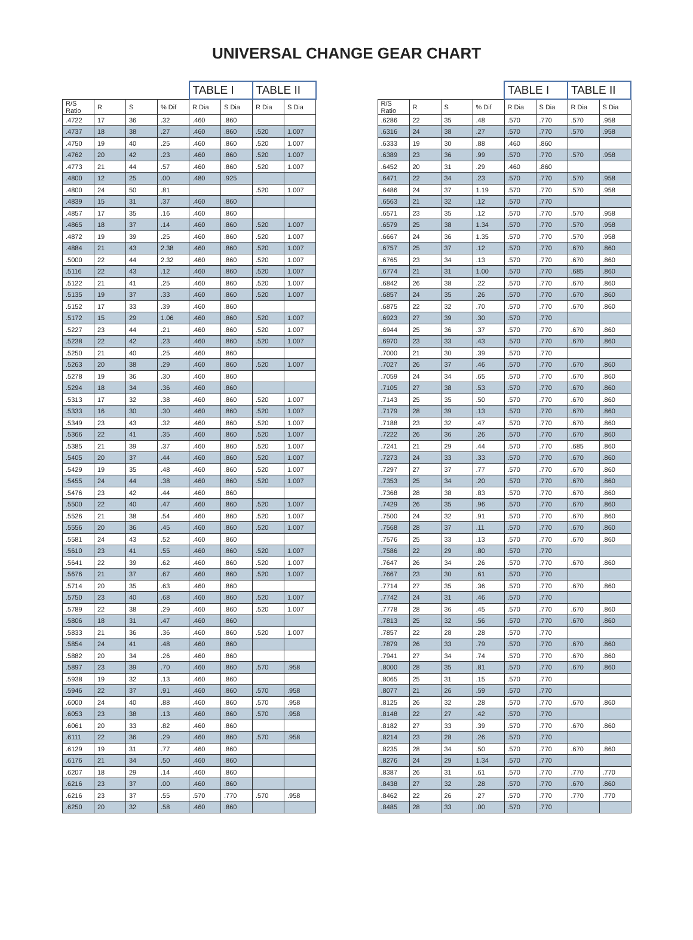UNIVERSAL CHANGE GEAR CHART
| | | | | TABLE I | | TABLE II | |
| --- | --- | --- | --- | --- | --- | --- | --- |
| R/S Ratio | R | S | % Dif | R Dia | S Dia | R Dia | S Dia |
| .4722 | 17 | 36 | .32 | .460 | .860 | | |
| .4737 | 18 | 38 | .27 | .460 | .860 | .520 | 1.007 |
| .4750 | 19 | 40 | .25 | .460 | .860 | .520 | 1.007 |
| .4762 | 20 | 42 | .23 | .460 | .860 | .520 | 1.007 |
| .4773 | 21 | 44 | .57 | .460 | .860 | .520 | 1.007 |
| .4800 | 12 | 25 | .00 | .480 | .925 | | |
| .4800 | 24 | 50 | .81 | | | .520 | 1.007 |
| .4839 | 15 | 31 | .37 | .460 | .860 | | |
| .4857 | 17 | 35 | .16 | .460 | .860 | | |
| .4865 | 18 | 37 | .14 | .460 | .860 | .520 | 1.007 |
| .4872 | 19 | 39 | .25 | .460 | .860 | .520 | 1.007 |
| .4884 | 21 | 43 | 2.38 | .460 | .860 | .520 | 1.007 |
| .5000 | 22 | 44 | 2.32 | .460 | .860 | .520 | 1.007 |
| .5116 | 22 | 43 | .12 | .460 | .860 | .520 | 1.007 |
| .5122 | 21 | 41 | .25 | .460 | .860 | .520 | 1.007 |
| .5135 | 19 | 37 | .33 | .460 | .860 | .520 | 1.007 |
| .5152 | 17 | 33 | .39 | .460 | .860 | | |
| .5172 | 15 | 29 | 1.06 | .460 | .860 | .520 | 1.007 |
| .5227 | 23 | 44 | .21 | .460 | .860 | .520 | 1.007 |
| .5238 | 22 | 42 | .23 | .460 | .860 | .520 | 1.007 |
| .5250 | 21 | 40 | .25 | .460 | .860 | | |
| .5263 | 20 | 38 | .29 | .460 | .860 | .520 | 1.007 |
| .5278 | 19 | 36 | .30 | .460 | .860 | | |
| .5294 | 18 | 34 | .36 | .460 | .860 | | |
| .5313 | 17 | 32 | .38 | .460 | .860 | .520 | 1.007 |
| .5333 | 16 | 30 | .30 | .460 | .860 | .520 | 1.007 |
| .5349 | 23 | 43 | .32 | .460 | .860 | .520 | 1.007 |
| .5366 | 22 | 41 | .35 | .460 | .860 | .520 | 1.007 |
| .5385 | 21 | 39 | .37 | .460 | .860 | .520 | 1.007 |
| .5405 | 20 | 37 | .44 | .460 | .860 | .520 | 1.007 |
| .5429 | 19 | 35 | .48 | .460 | .860 | .520 | 1.007 |
| .5455 | 24 | 44 | .38 | .460 | .860 | .520 | 1.007 |
| .5476 | 23 | 42 | .44 | .460 | .860 | | |
| .5500 | 22 | 40 | .47 | .460 | .860 | .520 | 1.007 |
| .5526 | 21 | 38 | .54 | .460 | .860 | .520 | 1.007 |
| .5556 | 20 | 36 | .45 | .460 | .860 | .520 | 1.007 |
| .5581 | 24 | 43 | .52 | .460 | .860 | | |
| .5610 | 23 | 41 | .55 | .460 | .860 | .520 | 1.007 |
| .5641 | 22 | 39 | .62 | .460 | .860 | .520 | 1.007 |
| .5676 | 21 | 37 | .67 | .460 | .860 | .520 | 1.007 |
| .5714 | 20 | 35 | .63 | .460 | .860 | | |
| .5750 | 23 | 40 | .68 | .460 | .860 | .520 | 1.007 |
| .5789 | 22 | 38 | .29 | .460 | .860 | .520 | 1.007 |
| .5806 | 18 | 31 | .47 | .460 | .860 | | |
| .5833 | 21 | 36 | .36 | .460 | .860 | .520 | 1.007 |
| .5854 | 24 | 41 | .48 | .460 | .860 | | |
| .5882 | 20 | 34 | .26 | .460 | .860 | | |
| .5897 | 23 | 39 | .70 | .460 | .860 | .570 | .958 |
| .5938 | 19 | 32 | .13 | .460 | .860 | | |
| .5946 | 22 | 37 | .91 | .460 | .860 | .570 | .958 |
| .6000 | 24 | 40 | .88 | .460 | .860 | .570 | .958 |
| .6053 | 23 | 38 | .13 | .460 | .860 | .570 | .958 |
| .6061 | 20 | 33 | .82 | .460 | .860 | | |
| .6111 | 22 | 36 | .29 | .460 | .860 | .570 | .958 |
| .6129 | 19 | 31 | .77 | .460 | .860 | | |
| .6176 | 21 | 34 | .50 | .460 | .860 | | |
| .6207 | 18 | 29 | .14 | .460 | .860 | | |
| .6216 | 23 | 37 | .00 | .460 | .860 | | |
| .6216 | 23 | 37 | .55 | .570 | .770 | .570 | .958 |
| .6250 | 20 | 32 | .58 | .460 | .860 | | |
| | | | | TABLE I | | TABLE II | |
| --- | --- | --- | --- | --- | --- | --- | --- |
| R/S Ratio | R | S | % Dif | R Dia | S Dia | R Dia | S Dia |
| .6286 | 22 | 35 | .48 | .570 | .770 | .570 | .958 |
| .6316 | 24 | 38 | .27 | .570 | .770 | .570 | .958 |
| .6333 | 19 | 30 | .88 | .460 | .860 | | |
| .6389 | 23 | 36 | .99 | .570 | .770 | .570 | .958 |
| .6452 | 20 | 31 | .29 | .460 | .860 | | |
| .6471 | 22 | 34 | .23 | .570 | .770 | .570 | .958 |
| .6486 | 24 | 37 | 1.19 | .570 | .770 | .570 | .958 |
| .6563 | 21 | 32 | .12 | .570 | .770 | | |
| .6571 | 23 | 35 | .12 | .570 | .770 | .570 | .958 |
| .6579 | 25 | 38 | 1.34 | .570 | .770 | .570 | .958 |
| .6667 | 24 | 36 | 1.35 | .570 | .770 | .570 | .958 |
| .6757 | 25 | 37 | .12 | .570 | .770 | .670 | .860 |
| .6765 | 23 | 34 | .13 | .570 | .770 | .670 | .860 |
| .6774 | 21 | 31 | 1.00 | .570 | .770 | .685 | .860 |
| .6842 | 26 | 38 | .22 | .570 | .770 | .670 | .860 |
| .6857 | 24 | 35 | .26 | .570 | .770 | .670 | .860 |
| .6875 | 22 | 32 | .70 | .570 | .770 | .670 | .860 |
| .6923 | 27 | 39 | .30 | .570 | .770 | | |
| .6944 | 25 | 36 | .37 | .570 | .770 | .670 | .860 |
| .6970 | 23 | 33 | .43 | .570 | .770 | .670 | .860 |
| .7000 | 21 | 30 | .39 | .570 | .770 | | |
| .7027 | 26 | 37 | .46 | .570 | .770 | .670 | .860 |
| .7059 | 24 | 34 | .65 | .570 | .770 | .670 | .860 |
| .7105 | 27 | 38 | .53 | .570 | .770 | .670 | .860 |
| .7143 | 25 | 35 | .50 | .570 | .770 | .670 | .860 |
| .7179 | 28 | 39 | .13 | .570 | .770 | .670 | .860 |
| .7188 | 23 | 32 | .47 | .570 | .770 | .670 | .860 |
| .7222 | 26 | 36 | .26 | .570 | .770 | .670 | .860 |
| .7241 | 21 | 29 | .44 | .570 | .770 | .685 | .860 |
| .7273 | 24 | 33 | .33 | .570 | .770 | .670 | .860 |
| .7297 | 27 | 37 | .77 | .570 | .770 | .670 | .860 |
| .7353 | 25 | 34 | .20 | .570 | .770 | .670 | .860 |
| .7368 | 28 | 38 | .83 | .570 | .770 | .670 | .860 |
| .7429 | 26 | 35 | .96 | .570 | .770 | .670 | .860 |
| .7500 | 24 | 32 | .91 | .570 | .770 | .670 | .860 |
| .7568 | 28 | 37 | .11 | .570 | .770 | .670 | .860 |
| .7576 | 25 | 33 | .13 | .570 | .770 | .670 | .860 |
| .7586 | 22 | 29 | .80 | .570 | .770 | | |
| .7647 | 26 | 34 | .26 | .570 | .770 | .670 | .860 |
| .7667 | 23 | 30 | .61 | .570 | .770 | | |
| .7714 | 27 | 35 | .36 | .570 | .770 | .670 | .860 |
| .7742 | 24 | 31 | .46 | .570 | .770 | | |
| .7778 | 28 | 36 | .45 | .570 | .770 | .670 | .860 |
| .7813 | 25 | 32 | .56 | .570 | .770 | .670 | .860 |
| .7857 | 22 | 28 | .28 | .570 | .770 | | |
| .7879 | 26 | 33 | .79 | .570 | .770 | .670 | .860 |
| .7941 | 27 | 34 | .74 | .570 | .770 | .670 | .860 |
| .8000 | 28 | 35 | .81 | .570 | .770 | .670 | .860 |
| .8065 | 25 | 31 | .15 | .570 | .770 | | |
| .8077 | 21 | 26 | .59 | .570 | .770 | | |
| .8125 | 26 | 32 | .28 | .570 | .770 | .670 | .860 |
| .8148 | 22 | 27 | .42 | .570 | .770 | | |
| .8182 | 27 | 33 | .39 | .570 | .770 | .670 | .860 |
| .8214 | 23 | 28 | .26 | .570 | .770 | | |
| .8235 | 28 | 34 | .50 | .570 | .770 | .670 | .860 |
| .8276 | 24 | 29 | 1.34 | .570 | .770 | | |
| .8387 | 26 | 31 | .61 | .570 | .770 | .770 | .770 |
| .8438 | 27 | 32 | .28 | .570 | .770 | .670 | .860 |
| .8462 | 22 | 26 | .27 | .570 | .770 | .770 | .770 |
| .8485 | 28 | 33 | .00 | .570 | .770 | | |